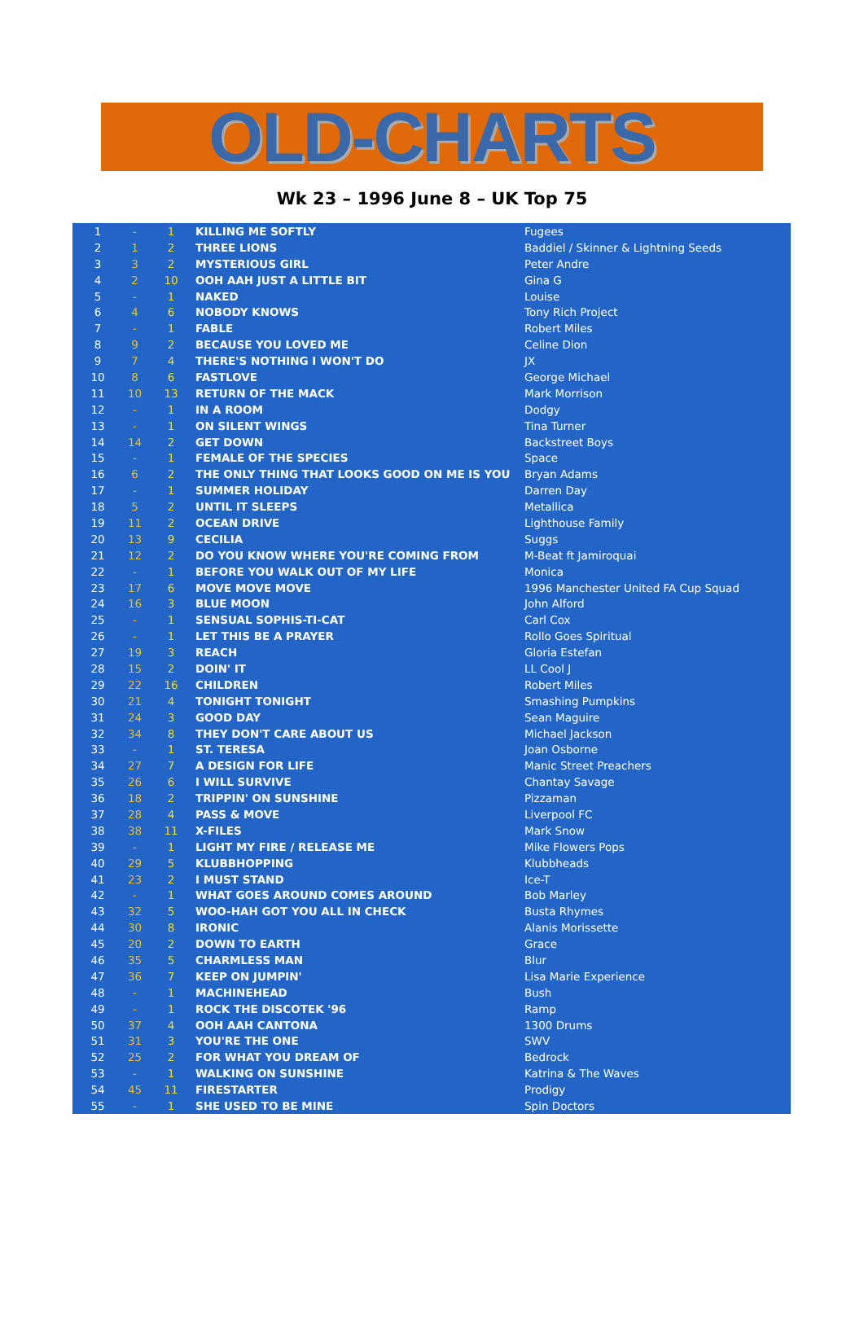OLD-CHARTS
Wk 23 – 1996 June 8 – UK Top 75
| 1 | - | 1 | KILLING ME SOFTLY | Fugees |
| 2 | 1 | 2 | THREE LIONS | Baddiel / Skinner & Lightning Seeds |
| 3 | 3 | 2 | MYSTERIOUS GIRL | Peter Andre |
| 4 | 2 | 10 | OOH AAH JUST A LITTLE BIT | Gina G |
| 5 | - | 1 | NAKED | Louise |
| 6 | 4 | 6 | NOBODY KNOWS | Tony Rich Project |
| 7 | - | 1 | FABLE | Robert Miles |
| 8 | 9 | 2 | BECAUSE YOU LOVED ME | Celine Dion |
| 9 | 7 | 4 | THERE'S NOTHING I WON'T DO | JX |
| 10 | 8 | 6 | FASTLOVE | George Michael |
| 11 | 10 | 13 | RETURN OF THE MACK | Mark Morrison |
| 12 | - | 1 | IN A ROOM | Dodgy |
| 13 | - | 1 | ON SILENT WINGS | Tina Turner |
| 14 | 14 | 2 | GET DOWN | Backstreet Boys |
| 15 | - | 1 | FEMALE OF THE SPECIES | Space |
| 16 | 6 | 2 | THE ONLY THING THAT LOOKS GOOD ON ME IS YOU | Bryan Adams |
| 17 | - | 1 | SUMMER HOLIDAY | Darren Day |
| 18 | 5 | 2 | UNTIL IT SLEEPS | Metallica |
| 19 | 11 | 2 | OCEAN DRIVE | Lighthouse Family |
| 20 | 13 | 9 | CECILIA | Suggs |
| 21 | 12 | 2 | DO YOU KNOW WHERE YOU'RE COMING FROM | M-Beat ft Jamiroquai |
| 22 | - | 1 | BEFORE YOU WALK OUT OF MY LIFE | Monica |
| 23 | 17 | 6 | MOVE MOVE MOVE | 1996 Manchester United FA Cup Squad |
| 24 | 16 | 3 | BLUE MOON | John Alford |
| 25 | - | 1 | SENSUAL SOPHIS-TI-CAT | Carl Cox |
| 26 | - | 1 | LET THIS BE A PRAYER | Rollo Goes Spiritual |
| 27 | 19 | 3 | REACH | Gloria Estefan |
| 28 | 15 | 2 | DOIN' IT | LL Cool J |
| 29 | 22 | 16 | CHILDREN | Robert Miles |
| 30 | 21 | 4 | TONIGHT TONIGHT | Smashing Pumpkins |
| 31 | 24 | 3 | GOOD DAY | Sean Maguire |
| 32 | 34 | 8 | THEY DON'T CARE ABOUT US | Michael Jackson |
| 33 | - | 1 | ST. TERESA | Joan Osborne |
| 34 | 27 | 7 | A DESIGN FOR LIFE | Manic Street Preachers |
| 35 | 26 | 6 | I WILL SURVIVE | Chantay Savage |
| 36 | 18 | 2 | TRIPPIN' ON SUNSHINE | Pizzaman |
| 37 | 28 | 4 | PASS & MOVE | Liverpool FC |
| 38 | 38 | 11 | X-FILES | Mark Snow |
| 39 | - | 1 | LIGHT MY FIRE / RELEASE ME | Mike Flowers Pops |
| 40 | 29 | 5 | KLUBBHOPPING | Klubbheads |
| 41 | 23 | 2 | I MUST STAND | Ice-T |
| 42 | - | 1 | WHAT GOES AROUND COMES AROUND | Bob Marley |
| 43 | 32 | 5 | WOO-HAH GOT YOU ALL IN CHECK | Busta Rhymes |
| 44 | 30 | 8 | IRONIC | Alanis Morissette |
| 45 | 20 | 2 | DOWN TO EARTH | Grace |
| 46 | 35 | 5 | CHARMLESS MAN | Blur |
| 47 | 36 | 7 | KEEP ON JUMPIN' | Lisa Marie Experience |
| 48 | - | 1 | MACHINEHEAD | Bush |
| 49 | - | 1 | ROCK THE DISCOTEK '96 | Ramp |
| 50 | 37 | 4 | OOH AAH CANTONA | 1300 Drums |
| 51 | 31 | 3 | YOU'RE THE ONE | SWV |
| 52 | 25 | 2 | FOR WHAT YOU DREAM OF | Bedrock |
| 53 | - | 1 | WALKING ON SUNSHINE | Katrina & The Waves |
| 54 | 45 | 11 | FIRESTARTER | Prodigy |
| 55 | - | 1 | SHE USED TO BE MINE | Spin Doctors |